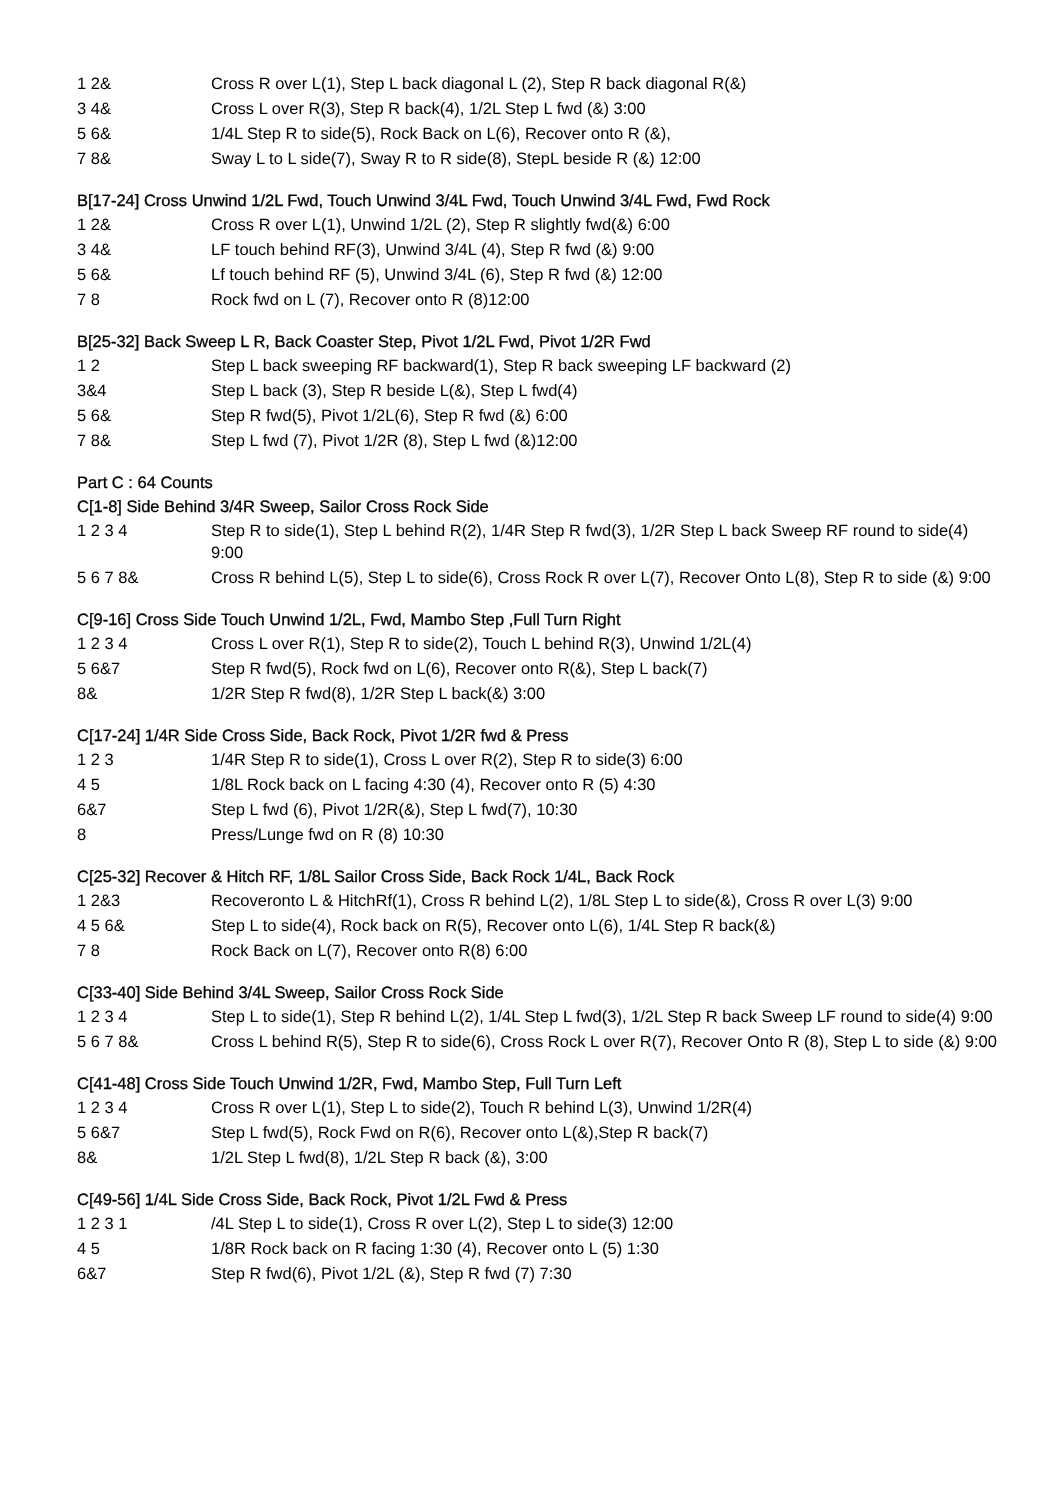1 2& Cross R over L(1), Step L back diagonal L (2), Step R back diagonal R(&)
3 4& Cross L over R(3), Step R back(4), 1/2L Step L fwd (&) 3:00
5 6& 1/4L Step R to side(5), Rock Back on L(6), Recover onto R (&),
7 8& Sway L to L side(7), Sway R to R side(8), StepL beside R (&) 12:00
B[17-24] Cross Unwind 1/2L Fwd, Touch Unwind 3/4L Fwd, Touch Unwind 3/4L Fwd, Fwd Rock
1 2& Cross R over L(1), Unwind 1/2L (2), Step R slightly fwd(&) 6:00
3 4& LF touch behind RF(3), Unwind 3/4L (4), Step R fwd (&) 9:00
5 6& Lf touch behind RF (5), Unwind 3/4L (6), Step R fwd (&) 12:00
7 8 Rock fwd on L (7), Recover onto R (8)12:00
B[25-32] Back Sweep L R, Back Coaster Step, Pivot 1/2L Fwd, Pivot 1/2R Fwd
1 2 Step L back sweeping RF backward(1), Step R back sweeping LF backward (2)
3&4 Step L back (3), Step R beside L(&), Step L fwd(4)
5 6& Step R fwd(5), Pivot 1/2L(6), Step R fwd (&) 6:00
7 8& Step L fwd (7), Pivot 1/2R (8), Step L fwd (&)12:00
Part C : 64 Counts
C[1-8] Side Behind 3/4R Sweep, Sailor Cross Rock Side
1 2 3 4 Step R to side(1), Step L behind R(2), 1/4R Step R fwd(3), 1/2R Step L back Sweep RF round to side(4) 9:00
5 6 7 8& Cross R behind L(5), Step L to side(6), Cross Rock R over L(7), Recover Onto L(8), Step R to side (&) 9:00
C[9-16] Cross Side Touch Unwind 1/2L, Fwd, Mambo Step ,Full Turn Right
1 2 3 4 Cross L over R(1), Step R to side(2), Touch L behind R(3), Unwind 1/2L(4)
5 6&7 Step R fwd(5), Rock fwd on L(6), Recover onto R(&), Step L back(7)
8& 1/2R Step R fwd(8), 1/2R Step L back(&) 3:00
C[17-24] 1/4R Side Cross Side, Back Rock, Pivot 1/2R fwd & Press
1 2 3 1/4R Step R to side(1), Cross L over R(2), Step R to side(3) 6:00
4 5 1/8L Rock back on L facing 4:30 (4), Recover onto R (5) 4:30
6&7 Step L fwd (6), Pivot 1/2R(&), Step L fwd(7), 10:30
8 Press/Lunge fwd on R (8) 10:30
C[25-32] Recover & Hitch RF, 1/8L Sailor Cross Side, Back Rock 1/4L, Back Rock
1 2&3 Recoveronto L & HitchRf(1), Cross R behind L(2), 1/8L Step L to side(&), Cross R over L(3) 9:00
4 5 6& Step L to side(4), Rock back on R(5), Recover onto L(6), 1/4L Step R back(&)
7 8 Rock Back on L(7), Recover onto R(8) 6:00
C[33-40] Side Behind 3/4L Sweep, Sailor Cross Rock Side
1 2 3 4 Step L to side(1), Step R behind L(2), 1/4L Step L fwd(3), 1/2L Step R back Sweep LF round to side(4) 9:00
5 6 7 8& Cross L behind R(5), Step R to side(6), Cross Rock L over R(7), Recover Onto R (8), Step L to side (&) 9:00
C[41-48] Cross Side Touch Unwind 1/2R, Fwd, Mambo Step, Full Turn Left
1 2 3 4 Cross R over L(1), Step L to side(2), Touch R behind L(3), Unwind 1/2R(4)
5 6&7 Step L fwd(5), Rock Fwd on R(6), Recover onto L(&),Step R back(7)
8& 1/2L Step L fwd(8), 1/2L Step R back (&), 3:00
C[49-56] 1/4L Side Cross Side, Back Rock, Pivot 1/2L Fwd & Press
1 2 3 1 /4L Step L to side(1), Cross R over L(2), Step L to side(3) 12:00
4 5 1/8R Rock back on R facing 1:30 (4), Recover onto L (5) 1:30
6&7 Step R fwd(6), Pivot 1/2L (&), Step R fwd (7) 7:30